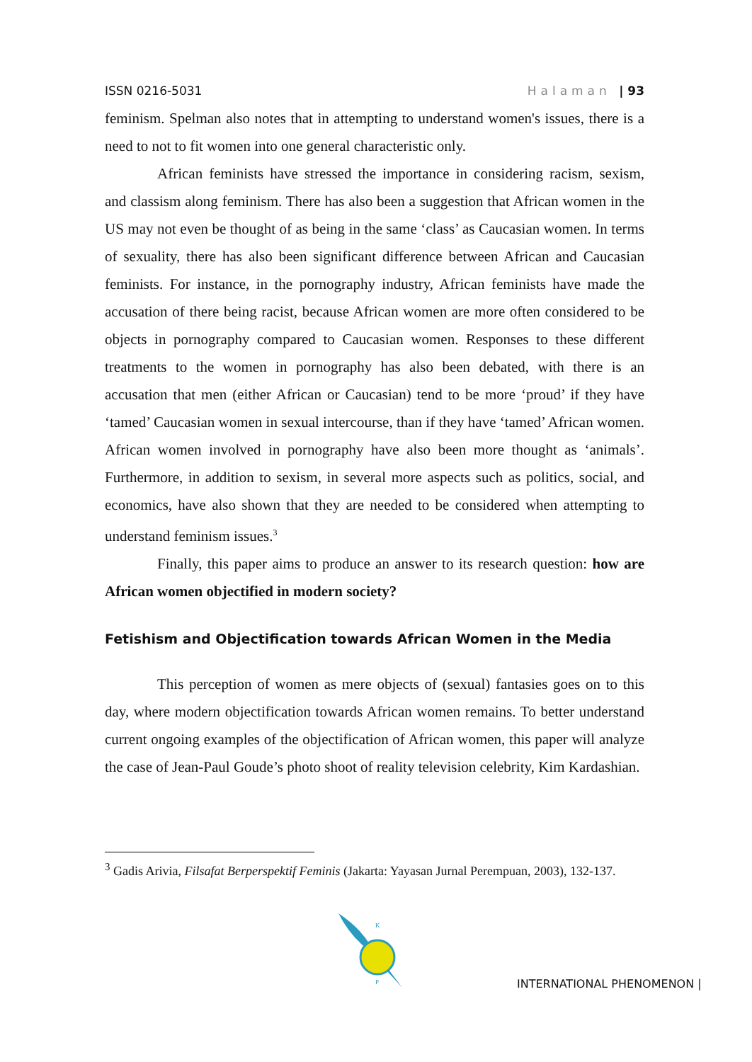ISSN 0216-5031 Halaman | 93
feminism. Spelman also notes that in attempting to understand women's issues, there is a need to not to fit women into one general characteristic only.
African feminists have stressed the importance in considering racism, sexism, and classism along feminism. There has also been a suggestion that African women in the US may not even be thought of as being in the same ‘class’ as Caucasian women. In terms of sexuality, there has also been significant difference between African and Caucasian feminists. For instance, in the pornography industry, African feminists have made the accusation of there being racist, because African women are more often considered to be objects in pornography compared to Caucasian women. Responses to these different treatments to the women in pornography has also been debated, with there is an accusation that men (either African or Caucasian) tend to be more ‘proud’ if they have ‘tamed’ Caucasian women in sexual intercourse, than if they have ‘tamed’ African women. African women involved in pornography have also been more thought as ‘animals’. Furthermore, in addition to sexism, in several more aspects such as politics, social, and economics, have also shown that they are needed to be considered when attempting to understand feminism issues.<sup>3</sup>
Finally, this paper aims to produce an answer to its research question: how are African women objectified in modern society?
Fetishism and Objectification towards African Women in the Media
This perception of women as mere objects of (sexual) fantasies goes on to this day, where modern objectification towards African women remains. To better understand current ongoing examples of the objectification of African women, this paper will analyze the case of Jean-Paul Goude’s photo shoot of reality television celebrity, Kim Kardashian.
<sup>3</sup> Gadis Arivia, Filsafat Berperspektif Feminis (Jakarta: Yayasan Jurnal Perempuan, 2003), 132-137.
K
P
INTERNATIONAL PHENOMENON |